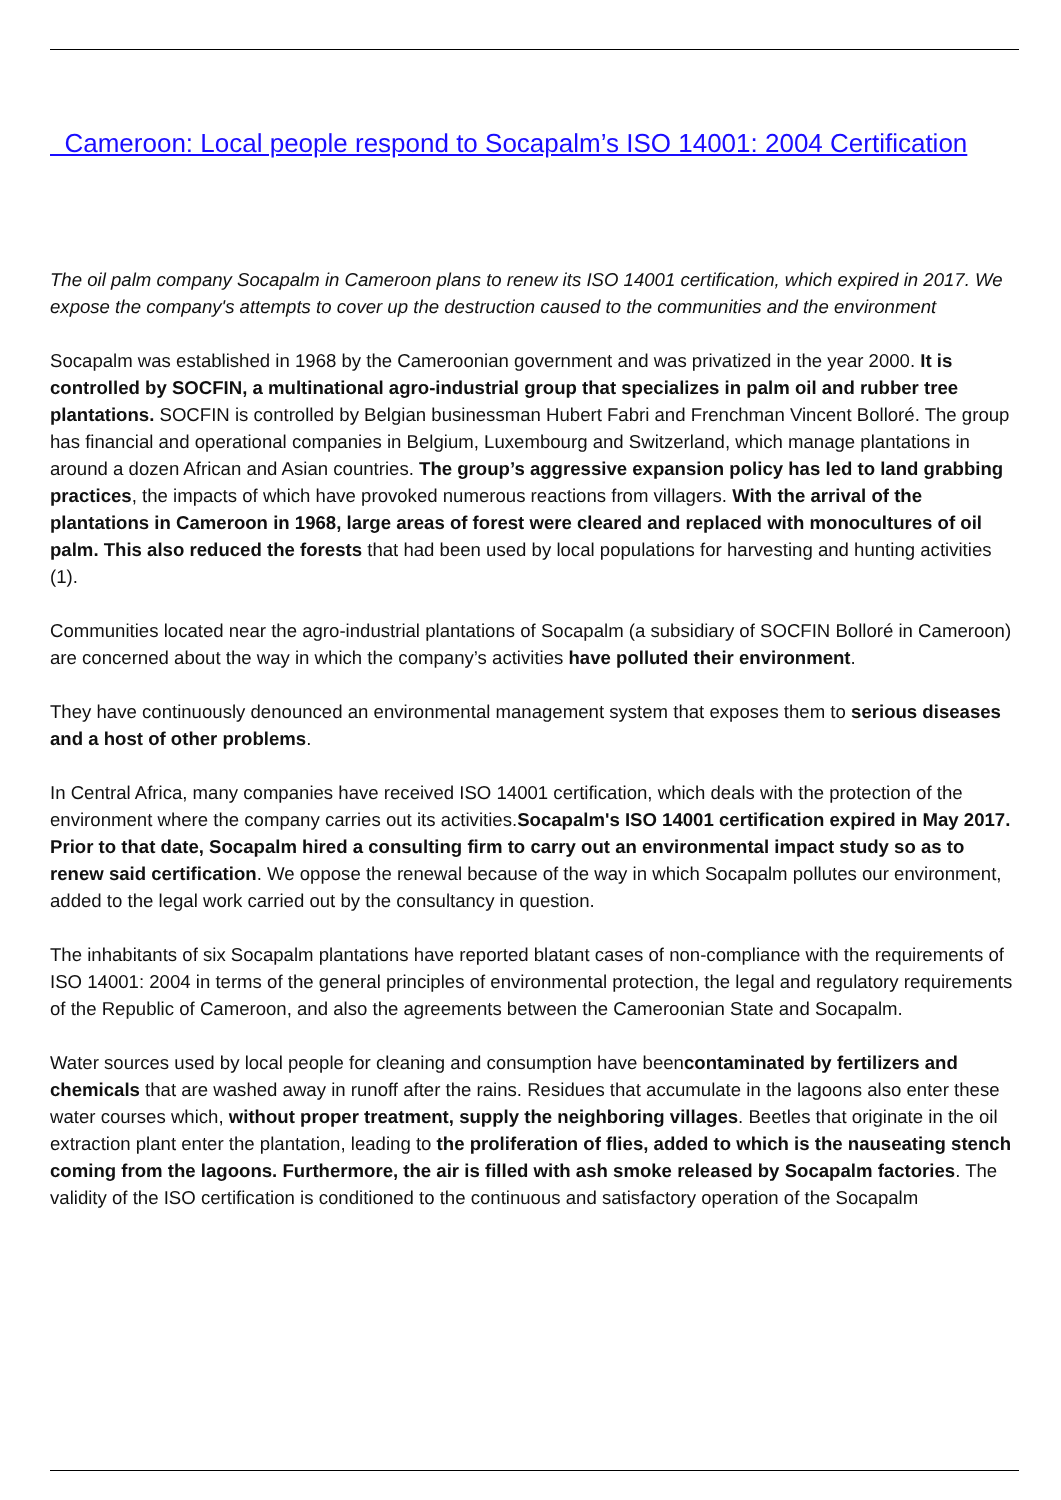Cameroon: Local people respond to Socapalm’s ISO 14001: 2004 Certification
The oil palm company Socapalm in Cameroon plans to renew its ISO 14001 certification, which expired in 2017. We expose the company's attempts to cover up the destruction caused to the communities and the environment
Socapalm was established in 1968 by the Cameroonian government and was privatized in the year 2000. It is controlled by SOCFIN, a multinational agro-industrial group that specializes in palm oil and rubber tree plantations. SOCFIN is controlled by Belgian businessman Hubert Fabri and Frenchman Vincent Bolloré. The group has financial and operational companies in Belgium, Luxembourg and Switzerland, which manage plantations in around a dozen African and Asian countries. The group’s aggressive expansion policy has led to land grabbing practices, the impacts of which have provoked numerous reactions from villagers. With the arrival of the plantations in Cameroon in 1968, large areas of forest were cleared and replaced with monocultures of oil palm. This also reduced the forests that had been used by local populations for harvesting and hunting activities (1).
Communities located near the agro-industrial plantations of Socapalm (a subsidiary of SOCFIN Bolloré in Cameroon) are concerned about the way in which the company’s activities have polluted their environment.
They have continuously denounced an environmental management system that exposes them to serious diseases and a host of other problems.
In Central Africa, many companies have received ISO 14001 certification, which deals with the protection of the environment where the company carries out its activities.Socapalm's ISO 14001 certification expired in May 2017. Prior to that date, Socapalm hired a consulting firm to carry out an environmental impact study so as to renew said certification. We oppose the renewal because of the way in which Socapalm pollutes our environment, added to the legal work carried out by the consultancy in question.
The inhabitants of six Socapalm plantations have reported blatant cases of non-compliance with the requirements of ISO 14001: 2004 in terms of the general principles of environmental protection, the legal and regulatory requirements of the Republic of Cameroon, and also the agreements between the Cameroonian State and Socapalm.
Water sources used by local people for cleaning and consumption have beencontaminated by fertilizers and chemicals that are washed away in runoff after the rains. Residues that accumulate in the lagoons also enter these water courses which, without proper treatment, supply the neighboring villages. Beetles that originate in the oil extraction plant enter the plantation, leading to the proliferation of flies, added to which is the nauseating stench coming from the lagoons. Furthermore, the air is filled with ash smoke released by Socapalm factories. The validity of the ISO certification is conditioned to the continuous and satisfactory operation of the Socapalm